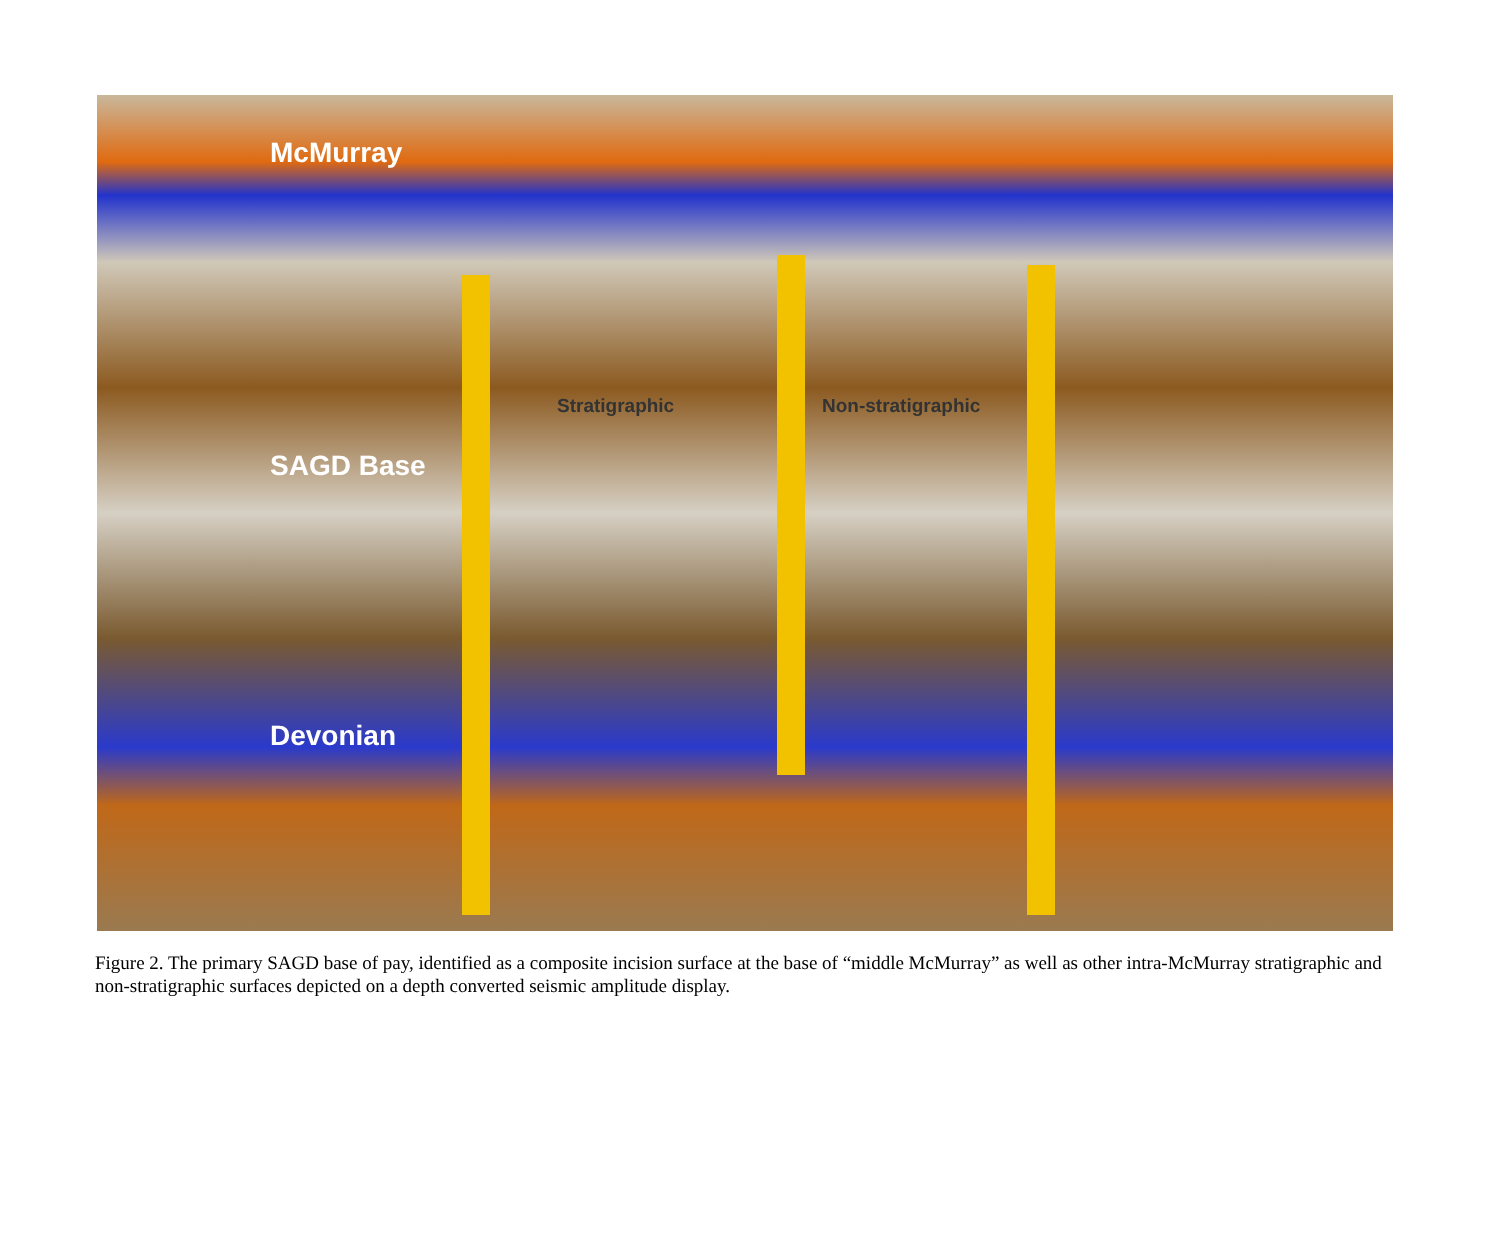McMurray
Stratigraphic Non-stratigraphic
SAGD Base
Devonian
Figure 2. The primary SAGD base of pay, identified as a composite incision surface at the base of “middle McMurray” as well as other intra-McMurray stratigraphic and non-stratigraphic surfaces depicted on a depth converted seismic amplitude display.